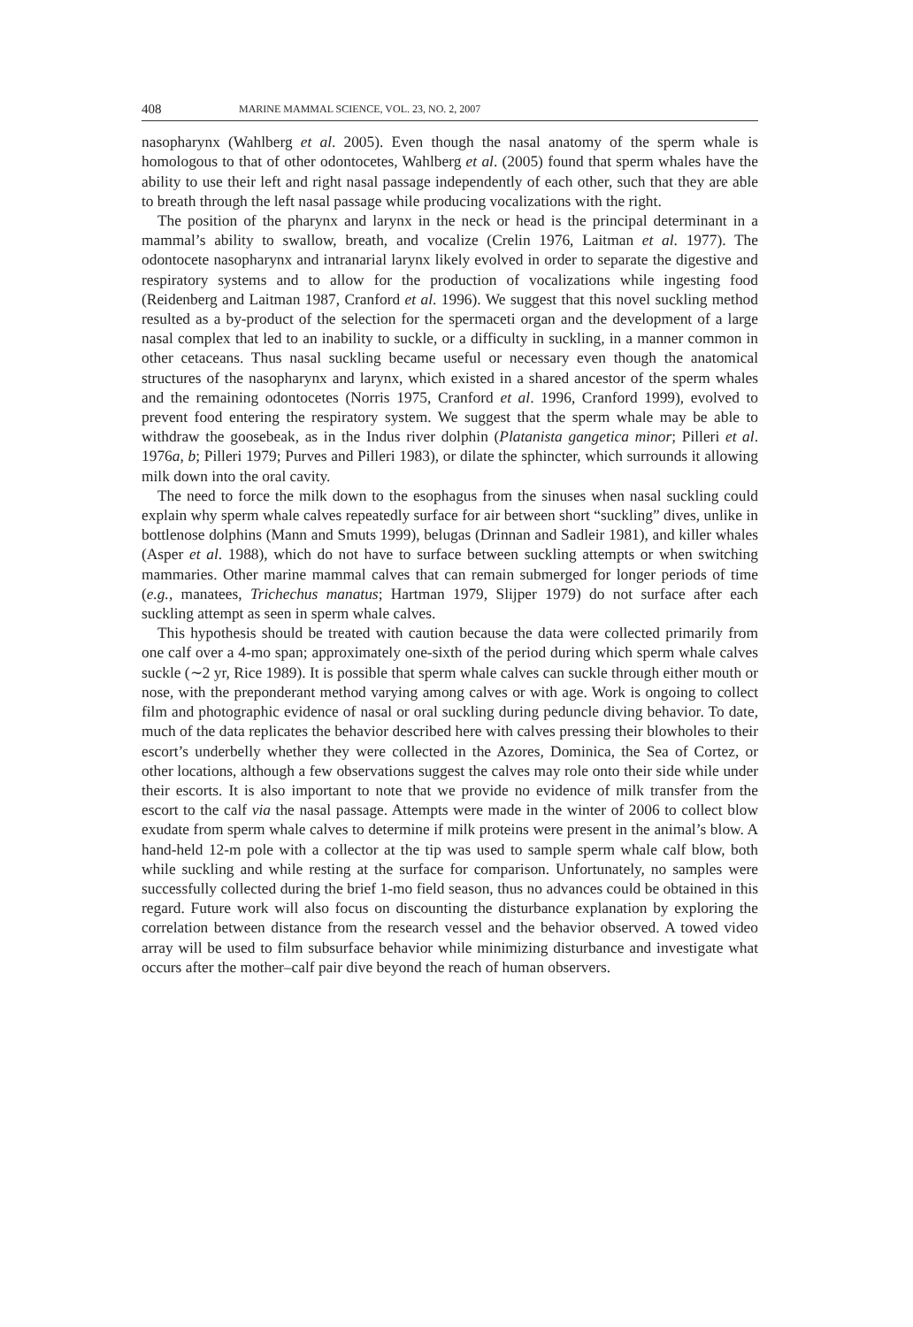408 MARINE MAMMAL SCIENCE, VOL. 23, NO. 2, 2007
nasopharynx (Wahlberg et al. 2005). Even though the nasal anatomy of the sperm whale is homologous to that of other odontocetes, Wahlberg et al. (2005) found that sperm whales have the ability to use their left and right nasal passage independently of each other, such that they are able to breath through the left nasal passage while producing vocalizations with the right.
The position of the pharynx and larynx in the neck or head is the principal determinant in a mammal’s ability to swallow, breath, and vocalize (Crelin 1976, Laitman et al. 1977). The odontocete nasopharynx and intranarial larynx likely evolved in order to separate the digestive and respiratory systems and to allow for the production of vocalizations while ingesting food (Reidenberg and Laitman 1987, Cranford et al. 1996). We suggest that this novel suckling method resulted as a by-product of the selection for the spermaceti organ and the development of a large nasal complex that led to an inability to suckle, or a difficulty in suckling, in a manner common in other cetaceans. Thus nasal suckling became useful or necessary even though the anatomical structures of the nasopharynx and larynx, which existed in a shared ancestor of the sperm whales and the remaining odontocetes (Norris 1975, Cranford et al. 1996, Cranford 1999), evolved to prevent food entering the respiratory system. We suggest that the sperm whale may be able to withdraw the goosebeak, as in the Indus river dolphin (Platanista gangetica minor; Pilleri et al. 1976a, b; Pilleri 1979; Purves and Pilleri 1983), or dilate the sphincter, which surrounds it allowing milk down into the oral cavity.
The need to force the milk down to the esophagus from the sinuses when nasal suckling could explain why sperm whale calves repeatedly surface for air between short “suckling” dives, unlike in bottlenose dolphins (Mann and Smuts 1999), belugas (Drinnan and Sadleir 1981), and killer whales (Asper et al. 1988), which do not have to surface between suckling attempts or when switching mammaries. Other marine mammal calves that can remain submerged for longer periods of time (e.g., manatees, Trichechus manatus; Hartman 1979, Slijper 1979) do not surface after each suckling attempt as seen in sperm whale calves.
This hypothesis should be treated with caution because the data were collected primarily from one calf over a 4-mo span; approximately one-sixth of the period during which sperm whale calves suckle (∼2 yr, Rice 1989). It is possible that sperm whale calves can suckle through either mouth or nose, with the preponderant method varying among calves or with age. Work is ongoing to collect film and photographic evidence of nasal or oral suckling during peduncle diving behavior. To date, much of the data replicates the behavior described here with calves pressing their blowholes to their escort’s underbelly whether they were collected in the Azores, Dominica, the Sea of Cortez, or other locations, although a few observations suggest the calves may role onto their side while under their escorts. It is also important to note that we provide no evidence of milk transfer from the escort to the calf via the nasal passage. Attempts were made in the winter of 2006 to collect blow exudate from sperm whale calves to determine if milk proteins were present in the animal’s blow. A hand-held 12-m pole with a collector at the tip was used to sample sperm whale calf blow, both while suckling and while resting at the surface for comparison. Unfortunately, no samples were successfully collected during the brief 1-mo field season, thus no advances could be obtained in this regard. Future work will also focus on discounting the disturbance explanation by exploring the correlation between distance from the research vessel and the behavior observed. A towed video array will be used to film subsurface behavior while minimizing disturbance and investigate what occurs after the mother–calf pair dive beyond the reach of human observers.